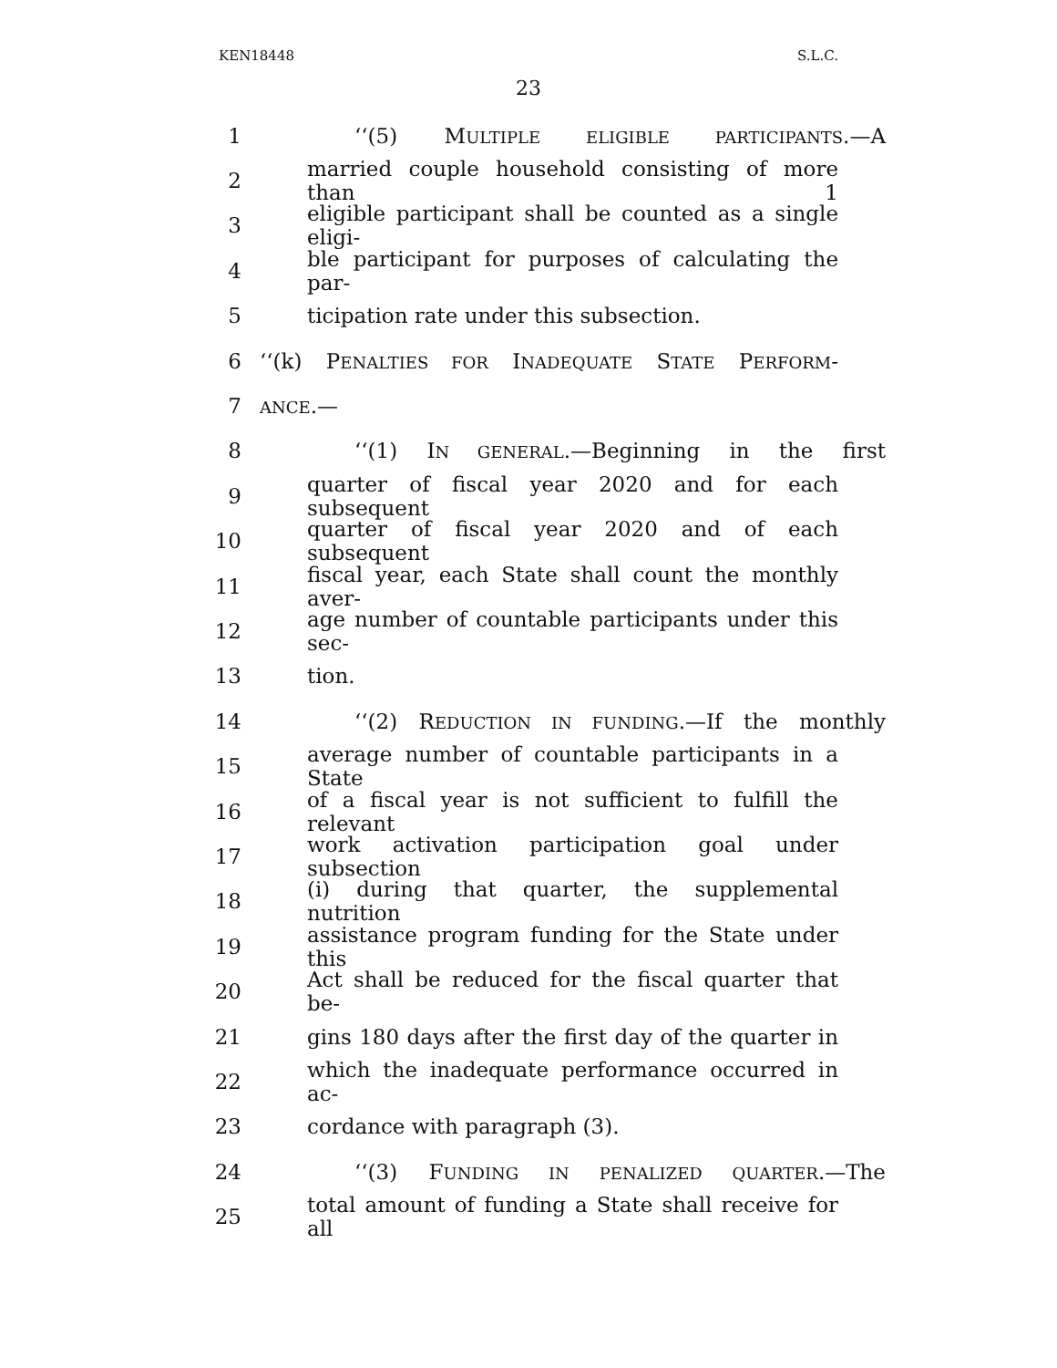KEN18448 S.L.C.
23
1 ‘‘(5) MULTIPLE ELIGIBLE PARTICIPANTS.—A
2 married couple household consisting of more than 1
3 eligible participant shall be counted as a single eligi-
4 ble participant for purposes of calculating the par-
5 ticipation rate under this subsection.
6 ‘‘(k) PENALTIES FOR INADEQUATE STATE PERFORM-
7 ANCE.—
8 ‘‘(1) IN GENERAL.—Beginning in the first
9 quarter of fiscal year 2020 and for each subsequent
10 quarter of fiscal year 2020 and of each subsequent
11 fiscal year, each State shall count the monthly aver-
12 age number of countable participants under this sec-
13 tion.
14 ‘‘(2) REDUCTION IN FUNDING.—If the monthly
15 average number of countable participants in a State
16 of a fiscal year is not sufficient to fulfill the relevant
17 work activation participation goal under subsection
18 (i) during that quarter, the supplemental nutrition
19 assistance program funding for the State under this
20 Act shall be reduced for the fiscal quarter that be-
21 gins 180 days after the first day of the quarter in
22 which the inadequate performance occurred in ac-
23 cordance with paragraph (3).
24 ‘‘(3) FUNDING IN PENALIZED QUARTER.—The
25 total amount of funding a State shall receive for all